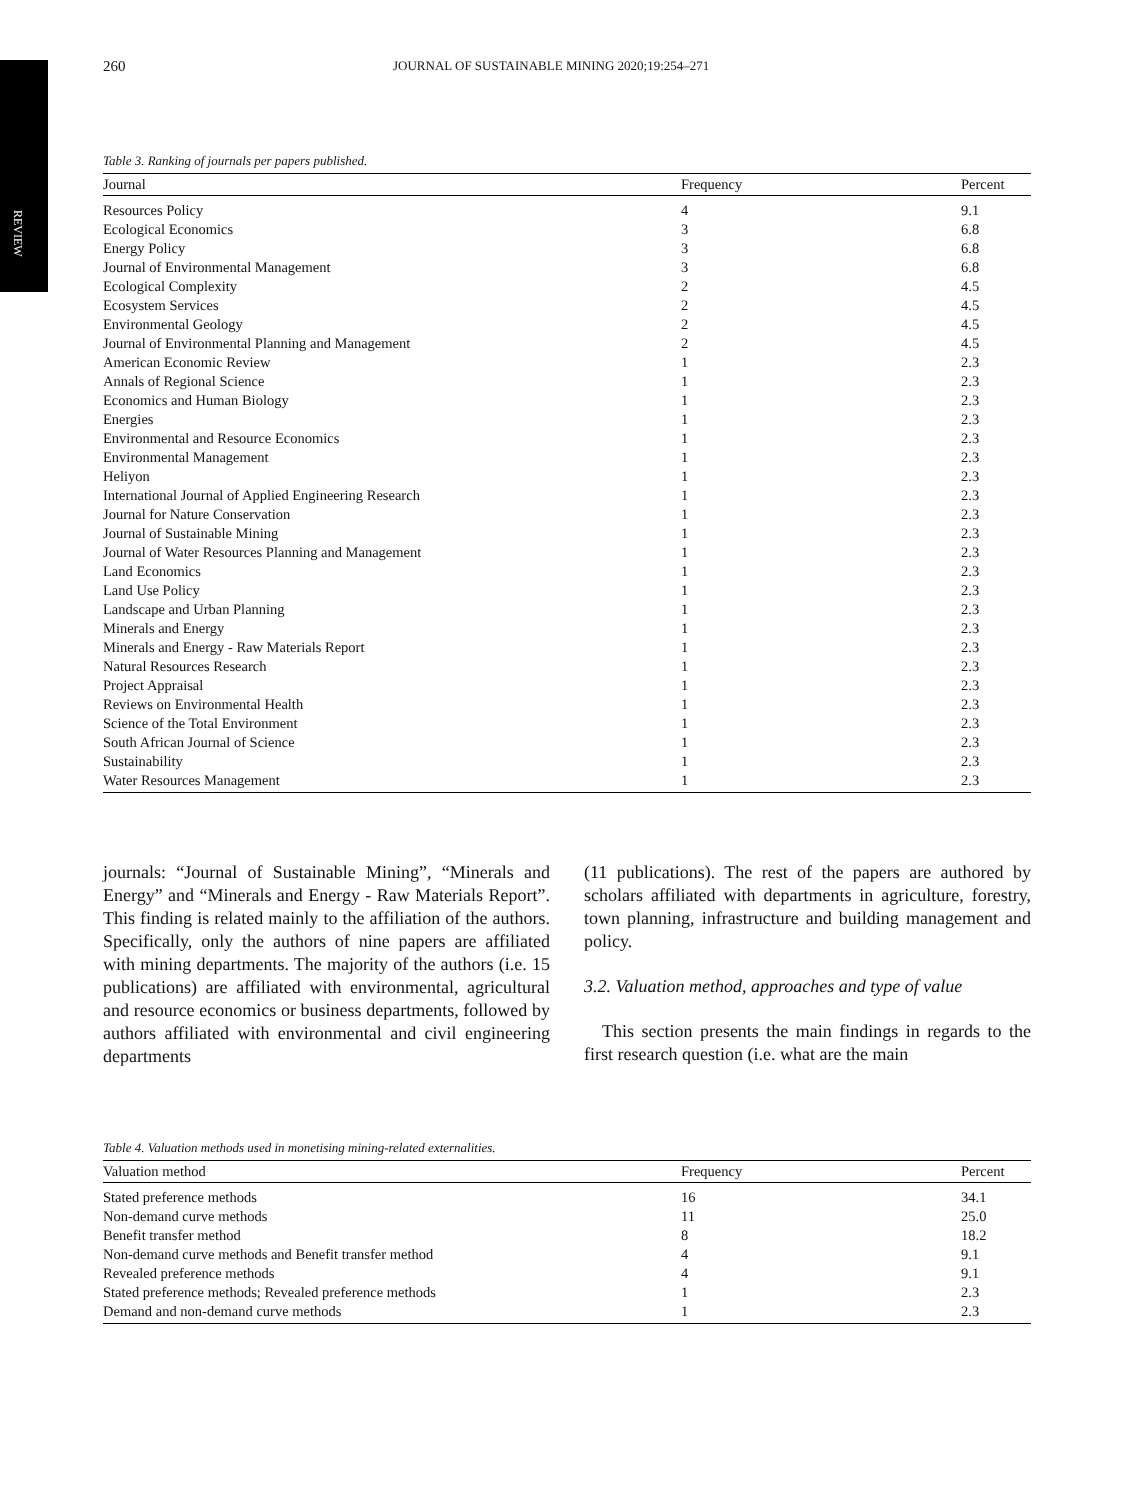REVIEW
260 JOURNAL OF SUSTAINABLE MINING 2020;19:254–271
Table 3. Ranking of journals per papers published.
| Journal | Frequency | Percent |
| --- | --- | --- |
| Resources Policy | 4 | 9.1 |
| Ecological Economics | 3 | 6.8 |
| Energy Policy | 3 | 6.8 |
| Journal of Environmental Management | 3 | 6.8 |
| Ecological Complexity | 2 | 4.5 |
| Ecosystem Services | 2 | 4.5 |
| Environmental Geology | 2 | 4.5 |
| Journal of Environmental Planning and Management | 2 | 4.5 |
| American Economic Review | 1 | 2.3 |
| Annals of Regional Science | 1 | 2.3 |
| Economics and Human Biology | 1 | 2.3 |
| Energies | 1 | 2.3 |
| Environmental and Resource Economics | 1 | 2.3 |
| Environmental Management | 1 | 2.3 |
| Heliyon | 1 | 2.3 |
| International Journal of Applied Engineering Research | 1 | 2.3 |
| Journal for Nature Conservation | 1 | 2.3 |
| Journal of Sustainable Mining | 1 | 2.3 |
| Journal of Water Resources Planning and Management | 1 | 2.3 |
| Land Economics | 1 | 2.3 |
| Land Use Policy | 1 | 2.3 |
| Landscape and Urban Planning | 1 | 2.3 |
| Minerals and Energy | 1 | 2.3 |
| Minerals and Energy - Raw Materials Report | 1 | 2.3 |
| Natural Resources Research | 1 | 2.3 |
| Project Appraisal | 1 | 2.3 |
| Reviews on Environmental Health | 1 | 2.3 |
| Science of the Total Environment | 1 | 2.3 |
| South African Journal of Science | 1 | 2.3 |
| Sustainability | 1 | 2.3 |
| Water Resources Management | 1 | 2.3 |
journals: “Journal of Sustainable Mining”, “Minerals and Energy” and “Minerals and Energy - Raw Materials Report”. This finding is related mainly to the affiliation of the authors. Specifically, only the authors of nine papers are affiliated with mining departments. The majority of the authors (i.e. 15 publications) are affiliated with environmental, agricultural and resource economics or business departments, followed by authors affiliated with environmental and civil engineering departments
(11 publications). The rest of the papers are authored by scholars affiliated with departments in agriculture, forestry, town planning, infrastructure and building management and policy.
3.2. Valuation method, approaches and type of value
This section presents the main findings in regards to the first research question (i.e. what are the main
Table 4. Valuation methods used in monetising mining-related externalities.
| Valuation method | Frequency | Percent |
| --- | --- | --- |
| Stated preference methods | 16 | 34.1 |
| Non-demand curve methods | 11 | 25.0 |
| Benefit transfer method | 8 | 18.2 |
| Non-demand curve methods and Benefit transfer method | 4 | 9.1 |
| Revealed preference methods | 4 | 9.1 |
| Stated preference methods; Revealed preference methods | 1 | 2.3 |
| Demand and non-demand curve methods | 1 | 2.3 |